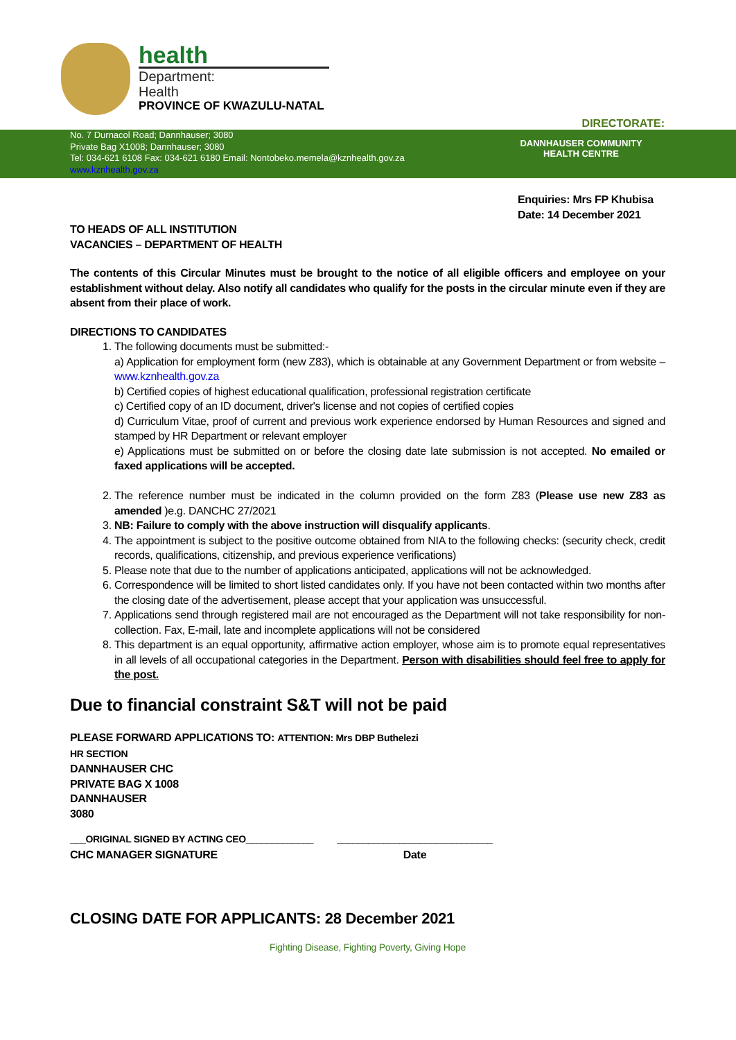health
Department:
Health
PROVINCE OF KWAZULU-NATAL
DIRECTORATE:
No. 7 Durnacol Road; Dannhauser; 3080
Private Bag X1008; Dannhauser; 3080
Tel: 034-621 6108 Fax: 034-621 6180 Email: Nontobeko.memela@kznhealth.gov.za
www.kznhealth.gov.za
DANNHAUSER COMMUNITY
HEALTH CENTRE
Enquiries: Mrs FP Khubisa
Date: 14 December 2021
TO HEADS OF ALL INSTITUTION
VACANCIES – DEPARTMENT OF HEALTH
The contents of this Circular Minutes must be brought to the notice of all eligible officers and employee on your establishment without delay. Also notify all candidates who qualify for the posts in the circular minute even if they are absent from their place of work.
DIRECTIONS TO CANDIDATES
1. The following documents must be submitted:-
a) Application for employment form (new Z83), which is obtainable at any Government Department or from website – www.kznhealth.gov.za
b) Certified copies of highest educational qualification, professional registration certificate
c) Certified copy of an ID document, driver's license and not copies of certified copies
d) Curriculum Vitae, proof of current and previous work experience endorsed by Human Resources and signed and stamped by HR Department or relevant employer
e) Applications must be submitted on or before the closing date late submission is not accepted. No emailed or faxed applications will be accepted.
2. The reference number must be indicated in the column provided on the form Z83 (Please use new Z83 as amended )e.g. DANCHC 27/2021
3. NB: Failure to comply with the above instruction will disqualify applicants.
4. The appointment is subject to the positive outcome obtained from NIA to the following checks: (security check, credit records, qualifications, citizenship, and previous experience verifications)
5. Please note that due to the number of applications anticipated, applications will not be acknowledged.
6. Correspondence will be limited to short listed candidates only. If you have not been contacted within two months after the closing date of the advertisement, please accept that your application was unsuccessful.
7. Applications send through registered mail are not encouraged as the Department will not take responsibility for non-collection. Fax, E-mail, late and incomplete applications will not be considered
8. This department is an equal opportunity, affirmative action employer, whose aim is to promote equal representatives in all levels of all occupational categories in the Department. Person with disabilities should feel free to apply for the post.
Due to financial constraint S&T will not be paid
PLEASE FORWARD APPLICATIONS TO: ATTENTION: Mrs DBP Buthelezi
HR SECTION
DANNHAUSER CHC
PRIVATE BAG X 1008
DANNHAUSER
3080
___ORIGINAL SIGNED BY ACTING CEO_____________
CHC MANAGER SIGNATURE
______________________________
Date
CLOSING DATE FOR APPLICANTS: 28 December 2021
Fighting Disease, Fighting Poverty, Giving Hope